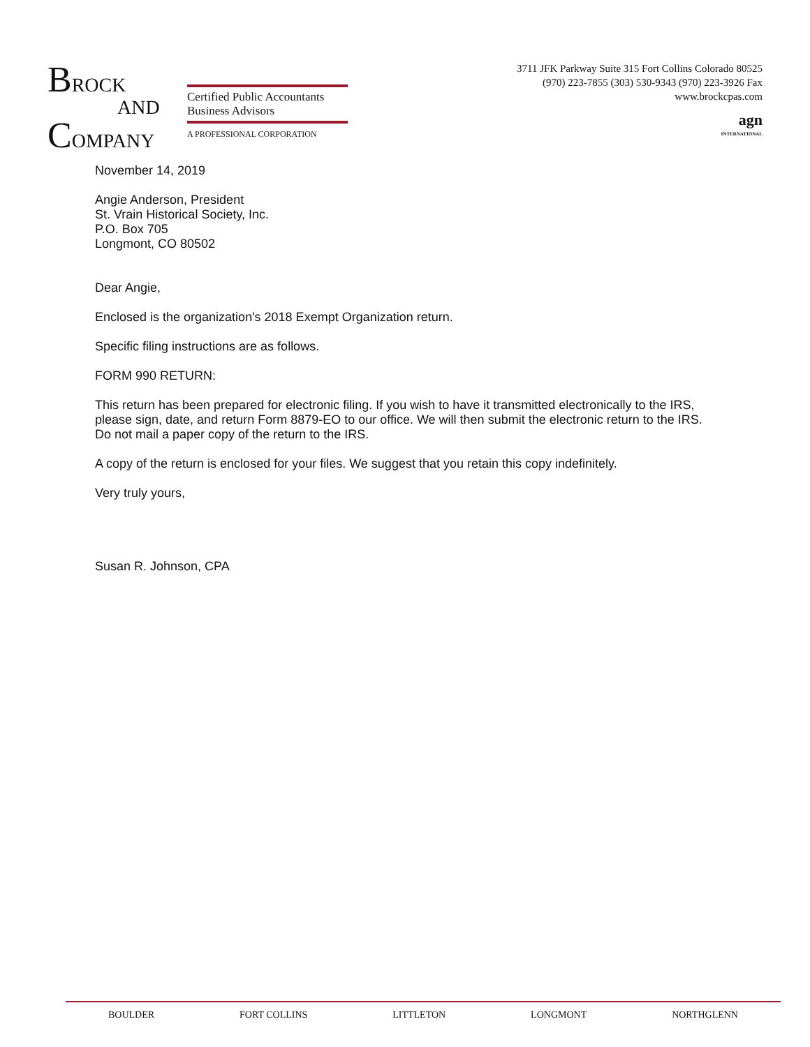BROCK
AND
COMPANY
Certified Public Accountants
Business Advisors
A PROFESSIONAL CORPORATION
3711 JFK Parkway Suite 315 Fort Collins Colorado 80525
(970) 223-7855 (303) 530-9343 (970) 223-3926 Fax
www.brockcpas.com
agn
INTERNATIONAL
November 14, 2019
Angie Anderson, President
St. Vrain Historical Society, Inc.
P.O. Box 705
Longmont, CO 80502
Dear Angie,
Enclosed is the organization's 2018 Exempt Organization return.
Specific filing instructions are as follows.
FORM 990 RETURN:
This return has been prepared for electronic filing. If you wish to have it transmitted electronically to the IRS, please sign, date, and return Form 8879-EO to our office. We will then submit the electronic return to the IRS. Do not mail a paper copy of the return to the IRS.
A copy of the return is enclosed for your files. We suggest that you retain this copy indefinitely.
Very truly yours,
Susan R. Johnson, CPA
BOULDER FORT COLLINS LITTLETON LONGMONT NORTHGLENN